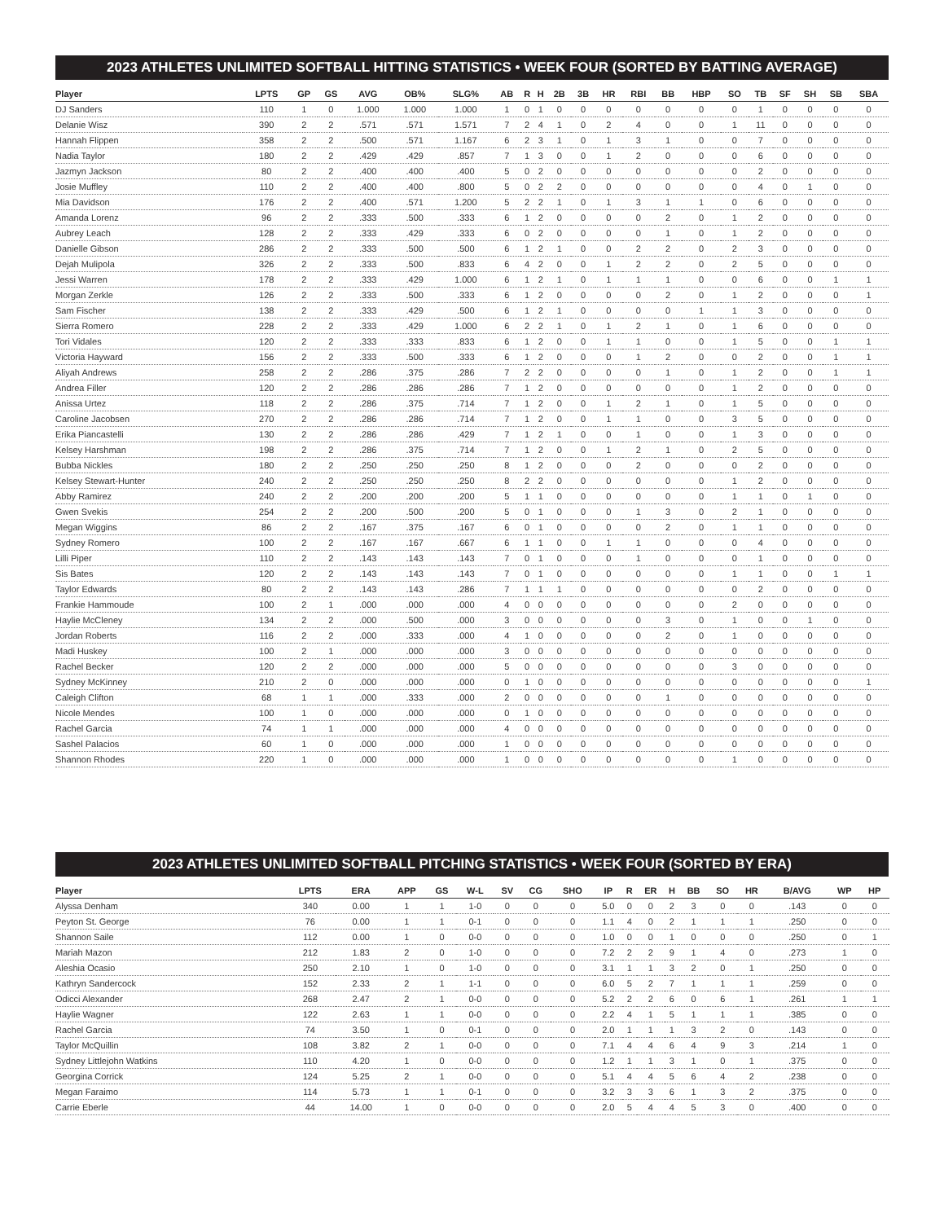2023 ATHLETES UNLIMITED SOFTBALL HITTING STATISTICS • WEEK FOUR (SORTED BY BATTING AVERAGE)
| Player | LPTS | GP | GS | AVG | OB% | SLG% | AB | R | H | 2B | 3B | HR | RBI | BB | HBP | SO | TB | SF | SH | SB | SBA |
| --- | --- | --- | --- | --- | --- | --- | --- | --- | --- | --- | --- | --- | --- | --- | --- | --- | --- | --- | --- | --- | --- |
| DJ Sanders | 110 | 1 | 0 | 1.000 | 1.000 | 1.000 | 1 | 0 | 1 | 0 | 0 | 0 | 0 | 0 | 0 | 0 | 1 | 0 | 0 | 0 | 0 |
| Delanie Wisz | 390 | 2 | 2 | .571 | .571 | 1.571 | 7 | 2 | 4 | 1 | 0 | 2 | 4 | 0 | 0 | 1 | 11 | 0 | 0 | 0 | 0 |
| Hannah Flippen | 358 | 2 | 2 | .500 | .571 | 1.167 | 6 | 2 | 3 | 1 | 0 | 1 | 3 | 1 | 0 | 0 | 7 | 0 | 0 | 0 | 0 |
| Nadia Taylor | 180 | 2 | 2 | .429 | .429 | .857 | 7 | 1 | 3 | 0 | 0 | 1 | 2 | 0 | 0 | 0 | 6 | 0 | 0 | 0 | 0 |
| Jazmyn Jackson | 80 | 2 | 2 | .400 | .400 | .400 | 5 | 0 | 2 | 0 | 0 | 0 | 0 | 0 | 0 | 0 | 2 | 0 | 0 | 0 | 0 |
| Josie Muffley | 110 | 2 | 2 | .400 | .400 | .800 | 5 | 0 | 2 | 2 | 0 | 0 | 0 | 0 | 0 | 0 | 4 | 0 | 1 | 0 | 0 |
| Mia Davidson | 176 | 2 | 2 | .400 | .571 | 1.200 | 5 | 2 | 2 | 1 | 0 | 1 | 3 | 1 | 1 | 0 | 6 | 0 | 0 | 0 | 0 |
| Amanda Lorenz | 96 | 2 | 2 | .333 | .500 | .333 | 6 | 1 | 2 | 0 | 0 | 0 | 0 | 2 | 0 | 1 | 2 | 0 | 0 | 0 | 0 |
| Aubrey Leach | 128 | 2 | 2 | .333 | .429 | .333 | 6 | 0 | 2 | 0 | 0 | 0 | 0 | 1 | 0 | 1 | 2 | 0 | 0 | 0 | 0 |
| Danielle Gibson | 286 | 2 | 2 | .333 | .500 | .500 | 6 | 1 | 2 | 1 | 0 | 0 | 2 | 2 | 0 | 2 | 3 | 0 | 0 | 0 | 0 |
| Dejah Mulipola | 326 | 2 | 2 | .333 | .500 | .833 | 6 | 4 | 2 | 0 | 0 | 1 | 2 | 2 | 0 | 2 | 5 | 0 | 0 | 0 | 0 |
| Jessi Warren | 178 | 2 | 2 | .333 | .429 | 1.000 | 6 | 1 | 2 | 1 | 0 | 1 | 1 | 1 | 0 | 0 | 6 | 0 | 0 | 1 | 1 |
| Morgan Zerkle | 126 | 2 | 2 | .333 | .500 | .333 | 6 | 1 | 2 | 0 | 0 | 0 | 0 | 2 | 0 | 1 | 2 | 0 | 0 | 0 | 1 |
| Sam Fischer | 138 | 2 | 2 | .333 | .429 | .500 | 6 | 1 | 2 | 1 | 0 | 0 | 0 | 0 | 1 | 1 | 3 | 0 | 0 | 0 | 0 |
| Sierra Romero | 228 | 2 | 2 | .333 | .429 | 1.000 | 6 | 2 | 2 | 1 | 0 | 1 | 2 | 1 | 0 | 1 | 6 | 0 | 0 | 0 | 0 |
| Tori Vidales | 120 | 2 | 2 | .333 | .333 | .833 | 6 | 1 | 2 | 0 | 0 | 1 | 1 | 0 | 0 | 1 | 5 | 0 | 0 | 1 | 1 |
| Victoria Hayward | 156 | 2 | 2 | .333 | .500 | .333 | 6 | 1 | 2 | 0 | 0 | 0 | 1 | 2 | 0 | 0 | 2 | 0 | 0 | 1 | 1 |
| Aliyah Andrews | 258 | 2 | 2 | .286 | .375 | .286 | 7 | 2 | 2 | 0 | 0 | 0 | 0 | 1 | 0 | 1 | 2 | 0 | 0 | 1 | 1 |
| Andrea Filler | 120 | 2 | 2 | .286 | .286 | .286 | 7 | 1 | 2 | 0 | 0 | 0 | 0 | 0 | 0 | 1 | 2 | 0 | 0 | 0 | 0 |
| Anissa Urtez | 118 | 2 | 2 | .286 | .375 | .714 | 7 | 1 | 2 | 0 | 0 | 1 | 2 | 1 | 0 | 1 | 5 | 0 | 0 | 0 | 0 |
| Caroline Jacobsen | 270 | 2 | 2 | .286 | .286 | .714 | 7 | 1 | 2 | 0 | 0 | 1 | 1 | 0 | 0 | 3 | 5 | 0 | 0 | 0 | 0 |
| Erika Piancastelli | 130 | 2 | 2 | .286 | .286 | .429 | 7 | 1 | 2 | 1 | 0 | 0 | 1 | 0 | 0 | 1 | 3 | 0 | 0 | 0 | 0 |
| Kelsey Harshman | 198 | 2 | 2 | .286 | .375 | .714 | 7 | 1 | 2 | 0 | 0 | 1 | 2 | 1 | 0 | 2 | 5 | 0 | 0 | 0 | 0 |
| Bubba Nickles | 180 | 2 | 2 | .250 | .250 | .250 | 8 | 1 | 2 | 0 | 0 | 0 | 2 | 0 | 0 | 0 | 2 | 0 | 0 | 0 | 0 |
| Kelsey Stewart-Hunter | 240 | 2 | 2 | .250 | .250 | .250 | 8 | 2 | 2 | 0 | 0 | 0 | 0 | 0 | 0 | 1 | 2 | 0 | 0 | 0 | 0 |
| Abby Ramirez | 240 | 2 | 2 | .200 | .200 | .200 | 5 | 1 | 1 | 0 | 0 | 0 | 0 | 0 | 0 | 1 | 1 | 0 | 1 | 0 | 0 |
| Gwen Svekis | 254 | 2 | 2 | .200 | .500 | .200 | 5 | 0 | 1 | 0 | 0 | 0 | 1 | 3 | 0 | 2 | 1 | 0 | 0 | 0 | 0 |
| Megan Wiggins | 86 | 2 | 2 | .167 | .375 | .167 | 6 | 0 | 1 | 0 | 0 | 0 | 0 | 2 | 0 | 1 | 1 | 0 | 0 | 0 | 0 |
| Sydney Romero | 100 | 2 | 2 | .167 | .167 | .667 | 6 | 1 | 1 | 0 | 0 | 1 | 1 | 0 | 0 | 0 | 4 | 0 | 0 | 0 | 0 |
| Lilli Piper | 110 | 2 | 2 | .143 | .143 | .143 | 7 | 0 | 1 | 0 | 0 | 0 | 1 | 0 | 0 | 0 | 1 | 0 | 0 | 0 | 0 |
| Sis Bates | 120 | 2 | 2 | .143 | .143 | .143 | 7 | 0 | 1 | 0 | 0 | 0 | 0 | 0 | 0 | 1 | 1 | 0 | 0 | 1 | 1 |
| Taylor Edwards | 80 | 2 | 2 | .143 | .143 | .286 | 7 | 1 | 1 | 1 | 0 | 0 | 0 | 0 | 0 | 0 | 2 | 0 | 0 | 0 | 0 |
| Frankie Hammoude | 100 | 2 | 1 | .000 | .000 | .000 | 4 | 0 | 0 | 0 | 0 | 0 | 0 | 0 | 0 | 2 | 0 | 0 | 0 | 0 | 0 |
| Haylie McCleney | 134 | 2 | 2 | .000 | .500 | .000 | 3 | 0 | 0 | 0 | 0 | 0 | 0 | 3 | 0 | 1 | 0 | 0 | 1 | 0 | 0 |
| Jordan Roberts | 116 | 2 | 2 | .000 | .333 | .000 | 4 | 1 | 0 | 0 | 0 | 0 | 0 | 2 | 0 | 1 | 0 | 0 | 0 | 0 | 0 |
| Madi Huskey | 100 | 2 | 1 | .000 | .000 | .000 | 3 | 0 | 0 | 0 | 0 | 0 | 0 | 0 | 0 | 0 | 0 | 0 | 0 | 0 | 0 |
| Rachel Becker | 120 | 2 | 2 | .000 | .000 | .000 | 5 | 0 | 0 | 0 | 0 | 0 | 0 | 0 | 0 | 3 | 0 | 0 | 0 | 0 | 0 |
| Sydney McKinney | 210 | 2 | 0 | .000 | .000 | .000 | 0 | 1 | 0 | 0 | 0 | 0 | 0 | 0 | 0 | 0 | 0 | 0 | 0 | 0 | 1 |
| Caleigh Clifton | 68 | 1 | 1 | .000 | .333 | .000 | 2 | 0 | 0 | 0 | 0 | 0 | 0 | 1 | 0 | 0 | 0 | 0 | 0 | 0 | 0 |
| Nicole Mendes | 100 | 1 | 0 | .000 | .000 | .000 | 0 | 1 | 0 | 0 | 0 | 0 | 0 | 0 | 0 | 0 | 0 | 0 | 0 | 0 | 0 |
| Rachel Garcia | 74 | 1 | 1 | .000 | .000 | .000 | 4 | 0 | 0 | 0 | 0 | 0 | 0 | 0 | 0 | 0 | 0 | 0 | 0 | 0 | 0 |
| Sashel Palacios | 60 | 1 | 0 | .000 | .000 | .000 | 1 | 0 | 0 | 0 | 0 | 0 | 0 | 0 | 0 | 0 | 0 | 0 | 0 | 0 | 0 |
| Shannon Rhodes | 220 | 1 | 0 | .000 | .000 | .000 | 1 | 0 | 0 | 0 | 0 | 0 | 0 | 0 | 0 | 1 | 0 | 0 | 0 | 0 | 0 |
2023 ATHLETES UNLIMITED SOFTBALL PITCHING STATISTICS • WEEK FOUR (SORTED BY ERA)
| Player | LPTS | ERA | APP | GS | W-L | SV | CG | SHO | IP | R | ER | H | BB | SO | HR | B/AVG | WP | HP | |
| --- | --- | --- | --- | --- | --- | --- | --- | --- | --- | --- | --- | --- | --- | --- | --- | --- | --- | --- | --- |
| Alyssa Denham | 340 | 0.00 | 1 | 1 | 1-0 | 0 | 0 | 0 | 5.0 | 0 | 0 | 2 | 3 | 0 | 0 | .143 | 0 | 0 | |
| Peyton St. George | 76 | 0.00 | 1 | 1 | 0-1 | 0 | 0 | 0 | 1.1 | 4 | 0 | 2 | 1 | 1 | 1 | .250 | 0 | 0 | |
| Shannon Saile | 112 | 0.00 | 1 | 0 | 0-0 | 0 | 0 | 0 | 1.0 | 0 | 0 | 1 | 0 | 0 | 0 | .250 | 0 | 1 | |
| Mariah Mazon | 212 | 1.83 | 2 | 0 | 1-0 | 0 | 0 | 0 | 7.2 | 2 | 2 | 9 | 1 | 4 | 0 | .273 | 1 | 0 | |
| Aleshia Ocasio | 250 | 2.10 | 1 | 0 | 1-0 | 0 | 0 | 0 | 3.1 | 1 | 1 | 3 | 2 | 0 | 1 | .250 | 0 | 0 | |
| Kathryn Sandercock | 152 | 2.33 | 2 | 1 | 1-1 | 0 | 0 | 0 | 6.0 | 5 | 2 | 7 | 1 | 1 | 1 | .259 | 0 | 0 | |
| Odicci Alexander | 268 | 2.47 | 2 | 1 | 0-0 | 0 | 0 | 0 | 5.2 | 2 | 2 | 6 | 0 | 6 | 1 | .261 | 1 | 1 | |
| Haylie Wagner | 122 | 2.63 | 1 | 1 | 0-0 | 0 | 0 | 0 | 2.2 | 4 | 1 | 5 | 1 | 1 | 1 | .385 | 0 | 0 | |
| Rachel Garcia | 74 | 3.50 | 1 | 0 | 0-1 | 0 | 0 | 0 | 2.0 | 1 | 1 | 1 | 3 | 2 | 0 | .143 | 0 | 0 | |
| Taylor McQuillin | 108 | 3.82 | 2 | 1 | 0-0 | 0 | 0 | 0 | 7.1 | 4 | 4 | 6 | 4 | 9 | 3 | .214 | 1 | 0 | |
| Sydney Littlejohn Watkins | 110 | 4.20 | 1 | 0 | 0-0 | 0 | 0 | 0 | 1.2 | 1 | 1 | 3 | 1 | 0 | 1 | .375 | 0 | 0 | |
| Georgina Corrick | 124 | 5.25 | 2 | 1 | 0-0 | 0 | 0 | 0 | 5.1 | 4 | 4 | 5 | 6 | 4 | 2 | .238 | 0 | 0 | |
| Megan Faraimo | 114 | 5.73 | 1 | 1 | 0-1 | 0 | 0 | 0 | 3.2 | 3 | 3 | 6 | 1 | 3 | 2 | .375 | 0 | 0 | |
| Carrie Eberle | 44 | 14.00 | 1 | 0 | 0-0 | 0 | 0 | 0 | 2.0 | 5 | 4 | 4 | 5 | 3 | 0 | .400 | 0 | 0 | |